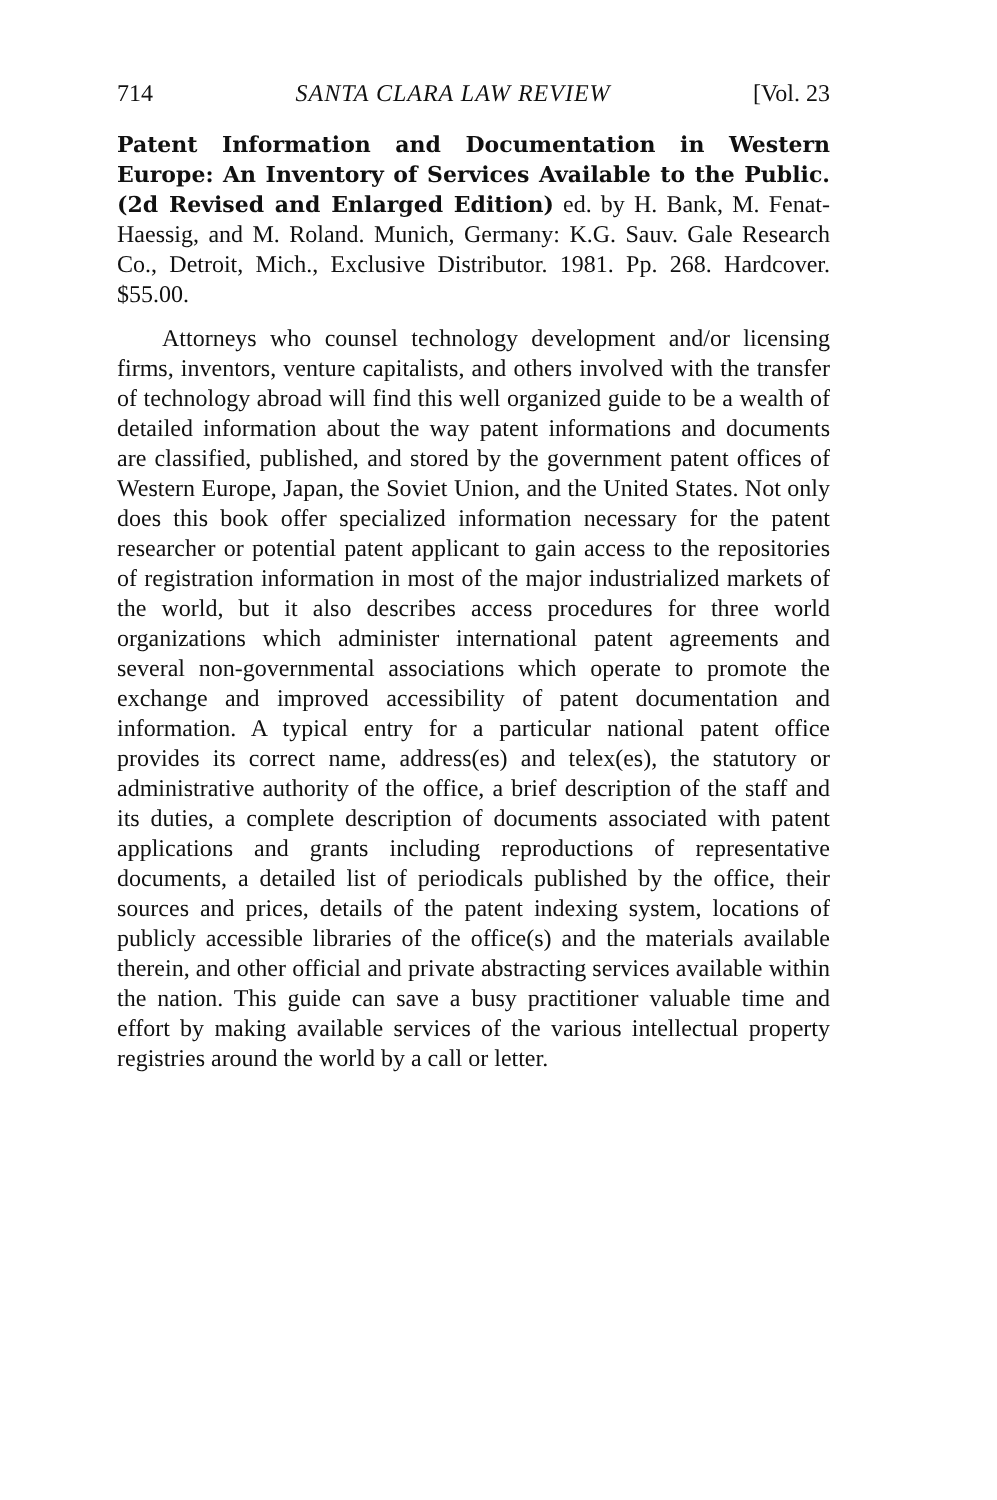714 SANTA CLARA LAW REVIEW [Vol. 23
Patent Information and Documentation in Western Europe: An Inventory of Services Available to the Public. (2d Revised and Enlarged Edition) ed. by H. Bank, M. Fenat-Haessig, and M. Roland. Munich, Germany: K.G. Sauv. Gale Research Co., Detroit, Mich., Exclusive Distributor. 1981. Pp. 268. Hardcover. $55.00.
Attorneys who counsel technology development and/or licensing firms, inventors, venture capitalists, and others involved with the transfer of technology abroad will find this well organized guide to be a wealth of detailed information about the way patent informations and documents are classified, published, and stored by the government patent offices of Western Europe, Japan, the Soviet Union, and the United States. Not only does this book offer specialized information necessary for the patent researcher or potential patent applicant to gain access to the repositories of registration information in most of the major industrialized markets of the world, but it also describes access procedures for three world organizations which administer international patent agreements and several non-governmental associations which operate to promote the exchange and improved accessibility of patent documentation and information. A typical entry for a particular national patent office provides its correct name, address(es) and telex(es), the statutory or administrative authority of the office, a brief description of the staff and its duties, a complete description of documents associated with patent applications and grants including reproductions of representative documents, a detailed list of periodicals published by the office, their sources and prices, details of the patent indexing system, locations of publicly accessible libraries of the office(s) and the materials available therein, and other official and private abstracting services available within the nation. This guide can save a busy practitioner valuable time and effort by making available services of the various intellectual property registries around the world by a call or letter.